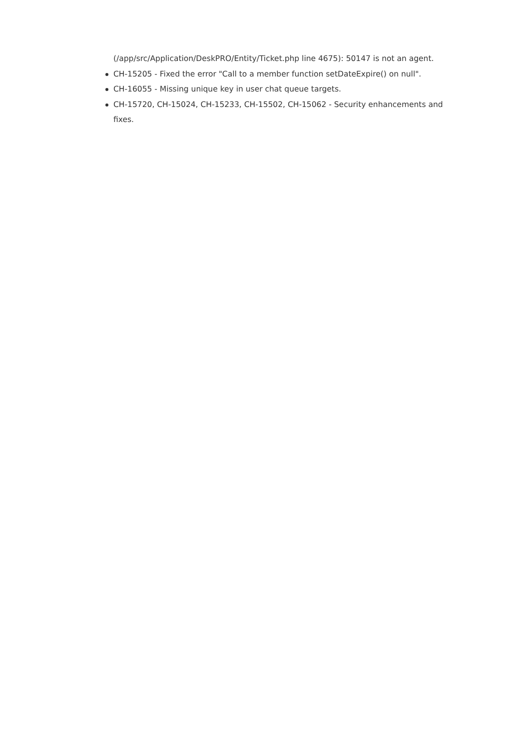(/app/src/Application/DeskPRO/Entity/Ticket.php line 4675): 50147 is not an agent.
CH-15205 - Fixed the error "Call to a member function setDateExpire() on null".
CH-16055 - Missing unique key in user chat queue targets.
CH-15720, CH-15024, CH-15233, CH-15502, CH-15062 - Security enhancements and fixes.